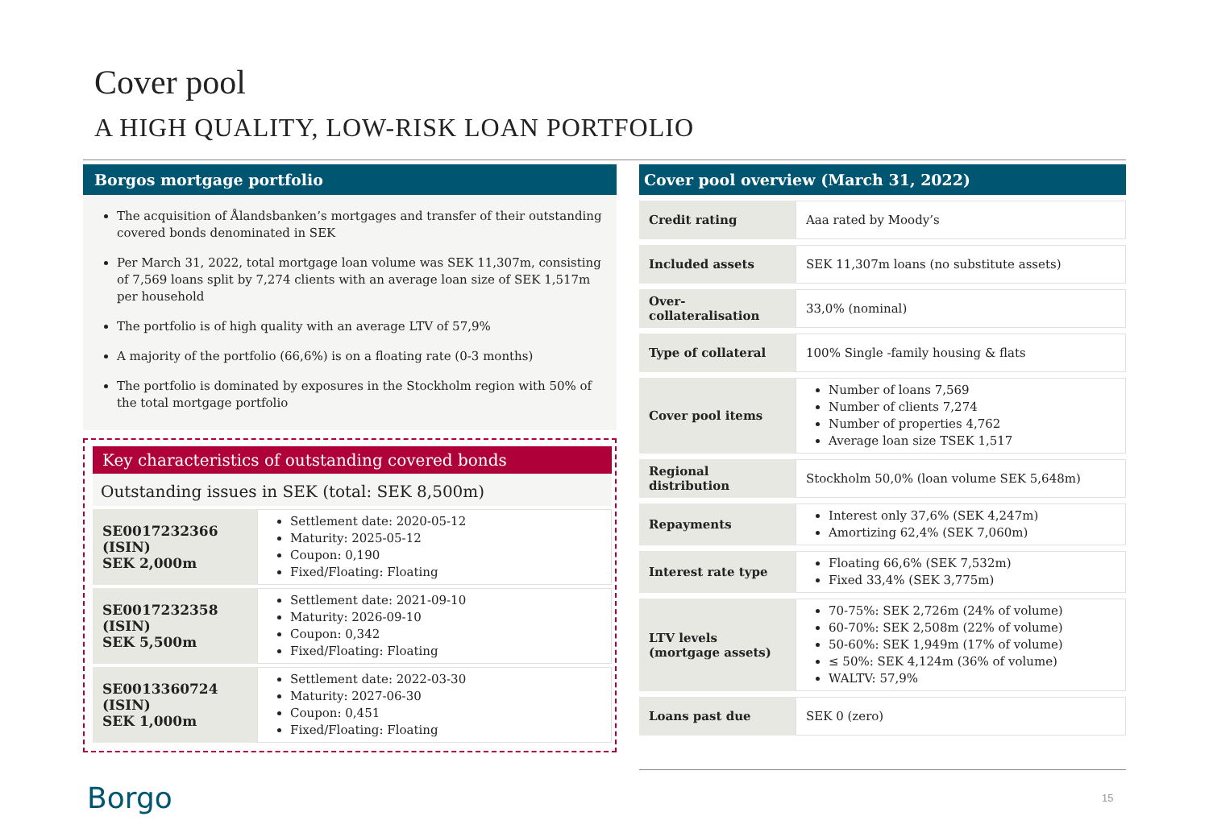Cover pool
A HIGH QUALITY, LOW-RISK LOAN PORTFOLIO
Borgos mortgage portfolio
The acquisition of Ålandsbanken’s mortgages and transfer of their outstanding covered bonds denominated in SEK
Per March 31, 2022, total mortgage loan volume was SEK 11,307m, consisting of 7,569 loans split by 7,274 clients with an average loan size of SEK 1,517m per household
The portfolio is of high quality with an average LTV of 57,9%
A majority of the portfolio (66,6%) is on a floating rate (0-3 months)
The portfolio is dominated by exposures in the Stockholm region with 50% of the total mortgage portfolio
Key characteristics of outstanding covered bonds
Outstanding issues in SEK (total: SEK 8,500m)
| SE0017232366 (ISIN) SEK 2,000m | Settlement date: 2020-05-12 Maturity: 2025-05-12 Coupon: 0,190 Fixed/Floating: Floating |
| SE0017232358 (ISIN) SEK 5,500m | Settlement date: 2021-09-10 Maturity: 2026-09-10 Coupon: 0,342 Fixed/Floating: Floating |
| SE0013360724 (ISIN) SEK 1,000m | Settlement date: 2022-03-30 Maturity: 2027-06-30 Coupon: 0,451 Fixed/Floating: Floating |
Cover pool overview (March 31, 2022)
| Credit rating | Aaa rated by Moody’s |
| Included assets | SEK 11,307m loans (no substitute assets) |
| Over-collateralisation | 33,0% (nominal) |
| Type of collateral | 100% Single -family housing & flats |
| Cover pool items | Number of loans 7,569 Number of clients 7,274 Number of properties 4,762 Average loan size TSEK 1,517 |
| Regional distribution | Stockholm 50,0% (loan volume SEK 5,648m) |
| Repayments | Interest only 37,6% (SEK 4,247m) Amortizing 62,4% (SEK 7,060m) |
| Interest rate type | Floating 66,6% (SEK 7,532m) Fixed 33,4% (SEK 3,775m) |
| LTV levels (mortgage assets) | 70-75%: SEK 2,726m (24% of volume) 60-70%: SEK 2,508m (22% of volume) 50-60%: SEK 1,949m (17% of volume) ≤ 50%: SEK 4,124m (36% of volume) WALTV: 57,9% |
| Loans past due | SEK 0 (zero) |
Borgo 15